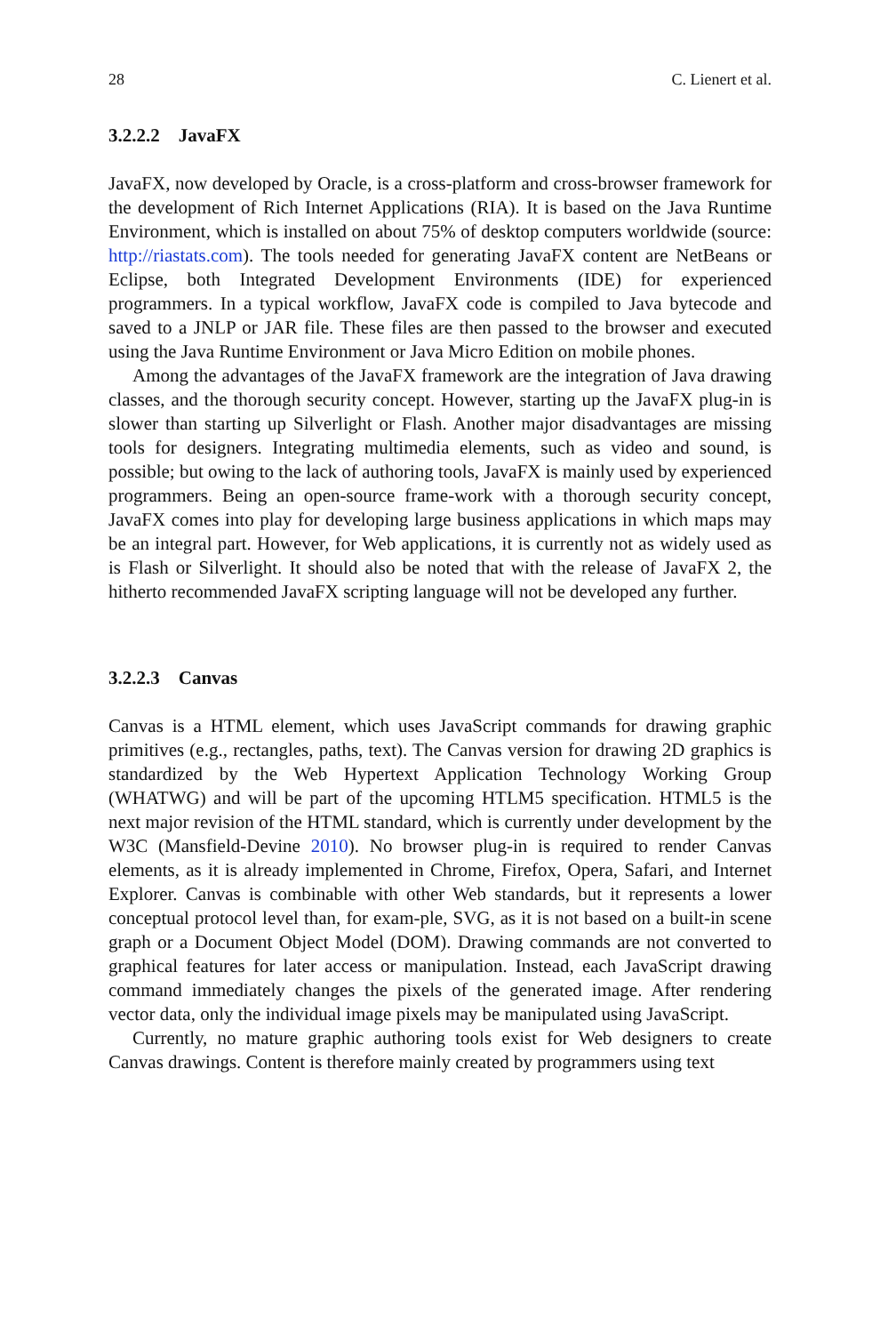28 C. Lienert et al.
3.2.2.2 JavaFX
JavaFX, now developed by Oracle, is a cross-platform and cross-browser framework for the development of Rich Internet Applications (RIA). It is based on the Java Runtime Environment, which is installed on about 75% of desktop computers worldwide (source: http://riastats.com). The tools needed for generating JavaFX content are NetBeans or Eclipse, both Integrated Development Environments (IDE) for experienced programmers. In a typical workflow, JavaFX code is compiled to Java bytecode and saved to a JNLP or JAR file. These files are then passed to the browser and executed using the Java Runtime Environment or Java Micro Edition on mobile phones.
Among the advantages of the JavaFX framework are the integration of Java drawing classes, and the thorough security concept. However, starting up the JavaFX plug-in is slower than starting up Silverlight or Flash. Another major disadvantages are missing tools for designers. Integrating multimedia elements, such as video and sound, is possible; but owing to the lack of authoring tools, JavaFX is mainly used by experienced programmers. Being an open-source frame-work with a thorough security concept, JavaFX comes into play for developing large business applications in which maps may be an integral part. However, for Web applications, it is currently not as widely used as is Flash or Silverlight. It should also be noted that with the release of JavaFX 2, the hitherto recommended JavaFX scripting language will not be developed any further.
3.2.2.3 Canvas
Canvas is a HTML element, which uses JavaScript commands for drawing graphic primitives (e.g., rectangles, paths, text). The Canvas version for drawing 2D graphics is standardized by the Web Hypertext Application Technology Working Group (WHATWG) and will be part of the upcoming HTLM5 specification. HTML5 is the next major revision of the HTML standard, which is currently under development by the W3C (Mansfield-Devine 2010). No browser plug-in is required to render Canvas elements, as it is already implemented in Chrome, Firefox, Opera, Safari, and Internet Explorer. Canvas is combinable with other Web standards, but it represents a lower conceptual protocol level than, for exam-ple, SVG, as it is not based on a built-in scene graph or a Document Object Model (DOM). Drawing commands are not converted to graphical features for later access or manipulation. Instead, each JavaScript drawing command immediately changes the pixels of the generated image. After rendering vector data, only the individual image pixels may be manipulated using JavaScript.
Currently, no mature graphic authoring tools exist for Web designers to create Canvas drawings. Content is therefore mainly created by programmers using text